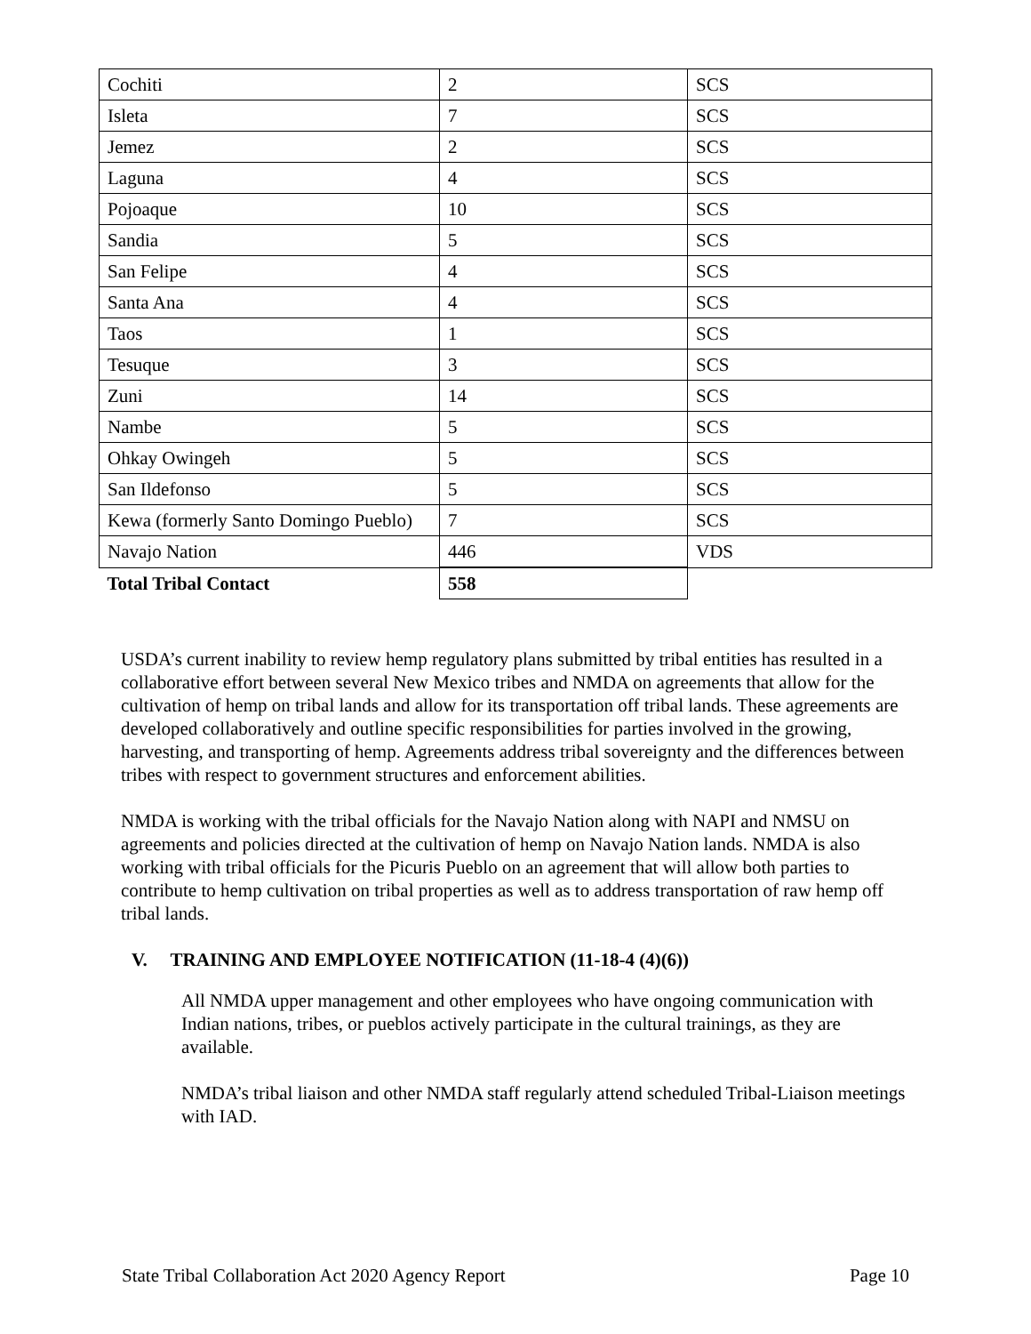| Cochiti | 2 | SCS |
| Isleta | 7 | SCS |
| Jemez | 2 | SCS |
| Laguna | 4 | SCS |
| Pojoaque | 10 | SCS |
| Sandia | 5 | SCS |
| San Felipe | 4 | SCS |
| Santa Ana | 4 | SCS |
| Taos | 1 | SCS |
| Tesuque | 3 | SCS |
| Zuni | 14 | SCS |
| Nambe | 5 | SCS |
| Ohkay Owingeh | 5 | SCS |
| San Ildefonso | 5 | SCS |
| Kewa (formerly Santo Domingo Pueblo) | 7 | SCS |
| Navajo Nation | 446 | VDS |
| Total Tribal Contact | 558 | |
USDA’s current inability to review hemp regulatory plans submitted by tribal entities has resulted in a collaborative effort between several New Mexico tribes and NMDA on agreements that allow for the cultivation of hemp on tribal lands and allow for its transportation off tribal lands. These agreements are developed collaboratively and outline specific responsibilities for parties involved in the growing, harvesting, and transporting of hemp. Agreements address tribal sovereignty and the differences between tribes with respect to government structures and enforcement abilities.
NMDA is working with the tribal officials for the Navajo Nation along with NAPI and NMSU on agreements and policies directed at the cultivation of hemp on Navajo Nation lands. NMDA is also working with tribal officials for the Picuris Pueblo on an agreement that will allow both parties to contribute to hemp cultivation on tribal properties as well as to address transportation of raw hemp off tribal lands.
V. TRAINING AND EMPLOYEE NOTIFICATION (11-18-4 (4)(6))
All NMDA upper management and other employees who have ongoing communication with Indian nations, tribes, or pueblos actively participate in the cultural trainings, as they are available.
NMDA’s tribal liaison and other NMDA staff regularly attend scheduled Tribal-Liaison meetings with IAD.
State Tribal Collaboration Act 2020 Agency Report Page 10